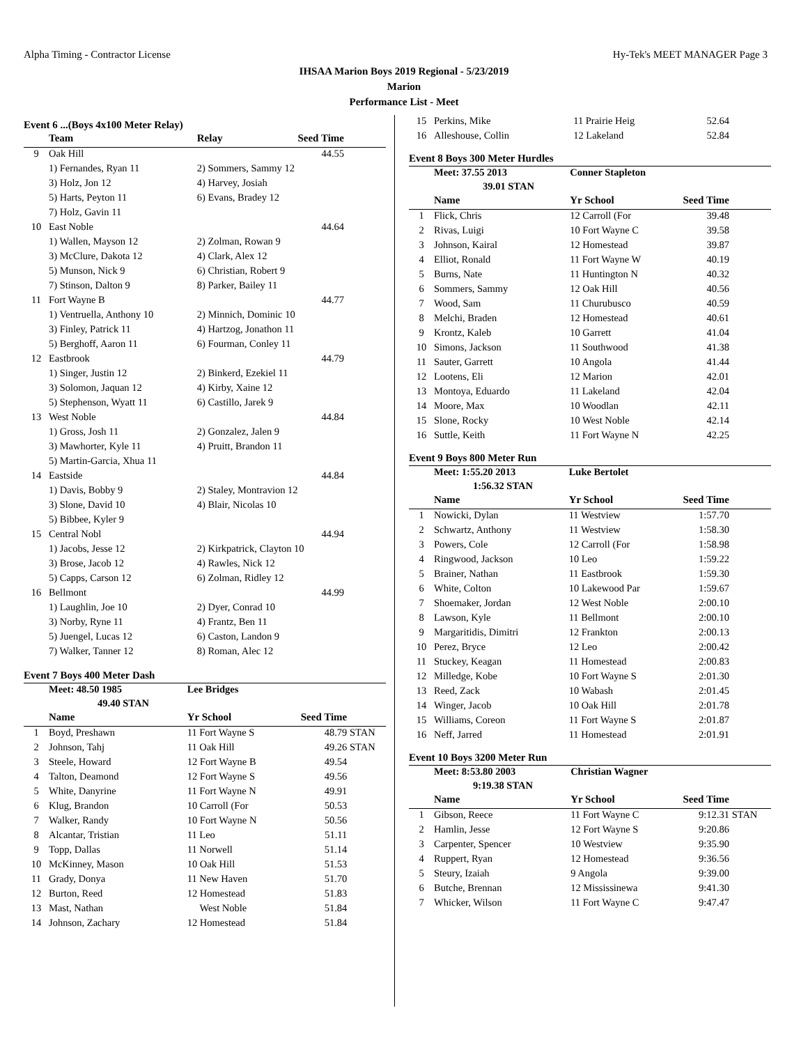Alpha Timing - Contractor License Hy-Tek's MEET MANAGER Page 3
IHSAA Marion Boys 2019 Regional - 5/23/2019
Marion
Performance List - Meet
Event 6 ...(Boys 4x100 Meter Relay)
| | Team | Relay | Seed Time | |
| --- | --- | --- | --- | --- |
| 9 | Oak Hill | | 44.55 | |
| | 1) Fernandes, Ryan 11 | 2) Sommers, Sammy 12 | | |
| | 3) Holz, Jon 12 | 4) Harvey, Josiah | | |
| | 5) Harts, Peyton 11 | 6) Evans, Bradey 12 | | |
| | 7) Holz, Gavin 11 | | | |
| 10 | East Noble | | 44.64 | |
| | 1) Wallen, Mayson 12 | 2) Zolman, Rowan 9 | | |
| | 3) McClure, Dakota 12 | 4) Clark, Alex 12 | | |
| | 5) Munson, Nick 9 | 6) Christian, Robert 9 | | |
| | 7) Stinson, Dalton 9 | 8) Parker, Bailey 11 | | |
| 11 | Fort Wayne B | | 44.77 | |
| | 1) Ventruella, Anthony 10 | 2) Minnich, Dominic 10 | | |
| | 3) Finley, Patrick 11 | 4) Hartzog, Jonathon 11 | | |
| | 5) Berghoff, Aaron 11 | 6) Fourman, Conley 11 | | |
| 12 | Eastbrook | | 44.79 | |
| | 1) Singer, Justin 12 | 2) Binkerd, Ezekiel 11 | | |
| | 3) Solomon, Jaquan 12 | 4) Kirby, Xaine 12 | | |
| | 5) Stephenson, Wyatt 11 | 6) Castillo, Jarek 9 | | |
| 13 | West Noble | | 44.84 | |
| | 1) Gross, Josh 11 | 2) Gonzalez, Jalen 9 | | |
| | 3) Mawhorter, Kyle 11 | 4) Pruitt, Brandon 11 | | |
| | 5) Martin-Garcia, Xhua 11 | | | |
| 14 | Eastside | | 44.84 | |
| | 1) Davis, Bobby 9 | 2) Staley, Montravion 12 | | |
| | 3) Slone, David 10 | 4) Blair, Nicolas 10 | | |
| | 5) Bibbee, Kyler 9 | | | |
| 15 | Central Nobl | | 44.94 | |
| | 1) Jacobs, Jesse 12 | 2) Kirkpatrick, Clayton 10 | | |
| | 3) Brose, Jacob 12 | 4) Rawles, Nick 12 | | |
| | 5) Capps, Carson 12 | 6) Zolman, Ridley 12 | | |
| 16 | Bellmont | | 44.99 | |
| | 1) Laughlin, Joe 10 | 2) Dyer, Conrad 10 | | |
| | 3) Norby, Ryne 11 | 4) Frantz, Ben 11 | | |
| | 5) Juengel, Lucas 12 | 6) Caston, Landon 9 | | |
| | 7) Walker, Tanner 12 | 8) Roman, Alec 12 | | |
Event 7 Boys 400 Meter Dash
| | Meet: 48.50 1985 | Lee Bridges | | |
| | 49.40 STAN | | | |
| | Name | Yr School | Seed Time | |
| 1 | Boyd, Preshawn | 11 Fort Wayne S | 48.79 | STAN |
| 2 | Johnson, Tahj | 11 Oak Hill | 49.26 | STAN |
| 3 | Steele, Howard | 12 Fort Wayne B | 49.54 | |
| 4 | Talton, Deamond | 12 Fort Wayne S | 49.56 | |
| 5 | White, Danyrine | 11 Fort Wayne N | 49.91 | |
| 6 | Klug, Brandon | 10 Carroll (For | 50.53 | |
| 7 | Walker, Randy | 10 Fort Wayne N | 50.56 | |
| 8 | Alcantar, Tristian | 11 Leo | 51.11 | |
| 9 | Topp, Dallas | 11 Norwell | 51.14 | |
| 10 | McKinney, Mason | 10 Oak Hill | 51.53 | |
| 11 | Grady, Donya | 11 New Haven | 51.70 | |
| 12 | Burton, Reed | 12 Homestead | 51.83 | |
| 13 | Mast, Nathan | West Noble | 51.84 | |
| 14 | Johnson, Zachary | 12 Homestead | 51.84 | |
| 15 | Perkins, Mike | 11 Prairie Heig | 52.64 | |
| 16 | Alleshouse, Collin | 12 Lakeland | 52.84 | |
Event 8 Boys 300 Meter Hurdles
| | Meet: 37.55 2013 | Conner Stapleton | | |
| | 39.01 STAN | | | |
| | Name | Yr School | Seed Time | |
| 1 | Flick, Chris | 12 Carroll (For | 39.48 | |
| 2 | Rivas, Luigi | 10 Fort Wayne C | 39.58 | |
| 3 | Johnson, Kairal | 12 Homestead | 39.87 | |
| 4 | Elliot, Ronald | 11 Fort Wayne W | 40.19 | |
| 5 | Burns, Nate | 11 Huntington N | 40.32 | |
| 6 | Sommers, Sammy | 12 Oak Hill | 40.56 | |
| 7 | Wood, Sam | 11 Churubusco | 40.59 | |
| 8 | Melchi, Braden | 12 Homestead | 40.61 | |
| 9 | Krontz, Kaleb | 10 Garrett | 41.04 | |
| 10 | Simons, Jackson | 11 Southwood | 41.38 | |
| 11 | Sauter, Garrett | 10 Angola | 41.44 | |
| 12 | Lootens, Eli | 12 Marion | 42.01 | |
| 13 | Montoya, Eduardo | 11 Lakeland | 42.04 | |
| 14 | Moore, Max | 10 Woodlan | 42.11 | |
| 15 | Slone, Rocky | 10 West Noble | 42.14 | |
| 16 | Suttle, Keith | 11 Fort Wayne N | 42.25 | |
Event 9 Boys 800 Meter Run
| | Meet: 1:55.20 2013 | Luke Bertolet | | |
| | 1:56.32 STAN | | | |
| | Name | Yr School | Seed Time | |
| 1 | Nowicki, Dylan | 11 Westview | 1:57.70 | |
| 2 | Schwartz, Anthony | 11 Westview | 1:58.30 | |
| 3 | Powers, Cole | 12 Carroll (For | 1:58.98 | |
| 4 | Ringwood, Jackson | 10 Leo | 1:59.22 | |
| 5 | Brainer, Nathan | 11 Eastbrook | 1:59.30 | |
| 6 | White, Colton | 10 Lakewood Par | 1:59.67 | |
| 7 | Shoemaker, Jordan | 12 West Noble | 2:00.10 | |
| 8 | Lawson, Kyle | 11 Bellmont | 2:00.10 | |
| 9 | Margaritidis, Dimitri | 12 Frankton | 2:00.13 | |
| 10 | Perez, Bryce | 12 Leo | 2:00.42 | |
| 11 | Stuckey, Keagan | 11 Homestead | 2:00.83 | |
| 12 | Milledge, Kobe | 10 Fort Wayne S | 2:01.30 | |
| 13 | Reed, Zack | 10 Wabash | 2:01.45 | |
| 14 | Winger, Jacob | 10 Oak Hill | 2:01.78 | |
| 15 | Williams, Coreon | 11 Fort Wayne S | 2:01.87 | |
| 16 | Neff, Jarred | 11 Homestead | 2:01.91 | |
Event 10 Boys 3200 Meter Run
| | Meet: 8:53.80 2003 | Christian Wagner | | |
| | 9:19.38 STAN | | | |
| | Name | Yr School | Seed Time | |
| 1 | Gibson, Reece | 11 Fort Wayne C | 9:12.31 | STAN |
| 2 | Hamlin, Jesse | 12 Fort Wayne S | 9:20.86 | |
| 3 | Carpenter, Spencer | 10 Westview | 9:35.90 | |
| 4 | Ruppert, Ryan | 12 Homestead | 9:36.56 | |
| 5 | Steury, Izaiah | 9 Angola | 9:39.00 | |
| 6 | Butche, Brennan | 12 Mississinewa | 9:41.30 | |
| 7 | Whicker, Wilson | 11 Fort Wayne C | 9:47.47 | |